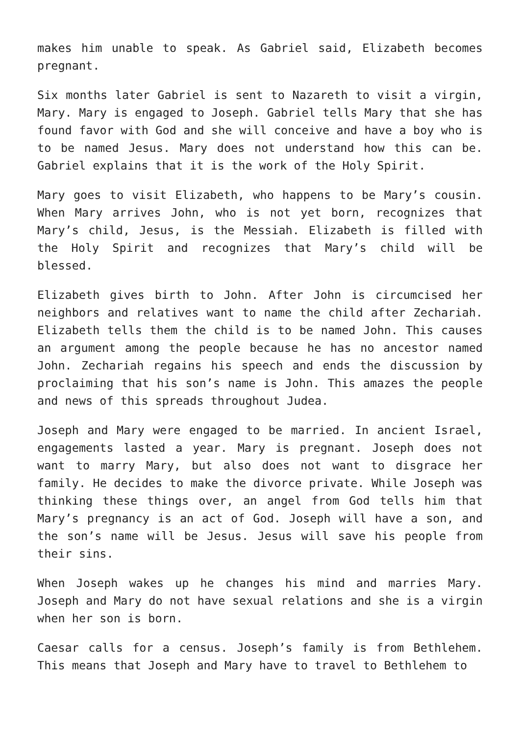makes him unable to speak. As Gabriel said, Elizabeth becomes pregnant.
Six months later Gabriel is sent to Nazareth to visit a virgin, Mary. Mary is engaged to Joseph. Gabriel tells Mary that she has found favor with God and she will conceive and have a boy who is to be named Jesus. Mary does not understand how this can be. Gabriel explains that it is the work of the Holy Spirit.
Mary goes to visit Elizabeth, who happens to be Mary’s cousin. When Mary arrives John, who is not yet born, recognizes that Mary’s child, Jesus, is the Messiah. Elizabeth is filled with the Holy Spirit and recognizes that Mary’s child will be blessed.
Elizabeth gives birth to John. After John is circumcised her neighbors and relatives want to name the child after Zechariah. Elizabeth tells them the child is to be named John. This causes an argument among the people because he has no ancestor named John. Zechariah regains his speech and ends the discussion by proclaiming that his son’s name is John. This amazes the people and news of this spreads throughout Judea.
Joseph and Mary were engaged to be married. In ancient Israel, engagements lasted a year. Mary is pregnant. Joseph does not want to marry Mary, but also does not want to disgrace her family. He decides to make the divorce private. While Joseph was thinking these things over, an angel from God tells him that Mary’s pregnancy is an act of God. Joseph will have a son, and the son’s name will be Jesus. Jesus will save his people from their sins.
When Joseph wakes up he changes his mind and marries Mary. Joseph and Mary do not have sexual relations and she is a virgin when her son is born.
Caesar calls for a census. Joseph’s family is from Bethlehem. This means that Joseph and Mary have to travel to Bethlehem to